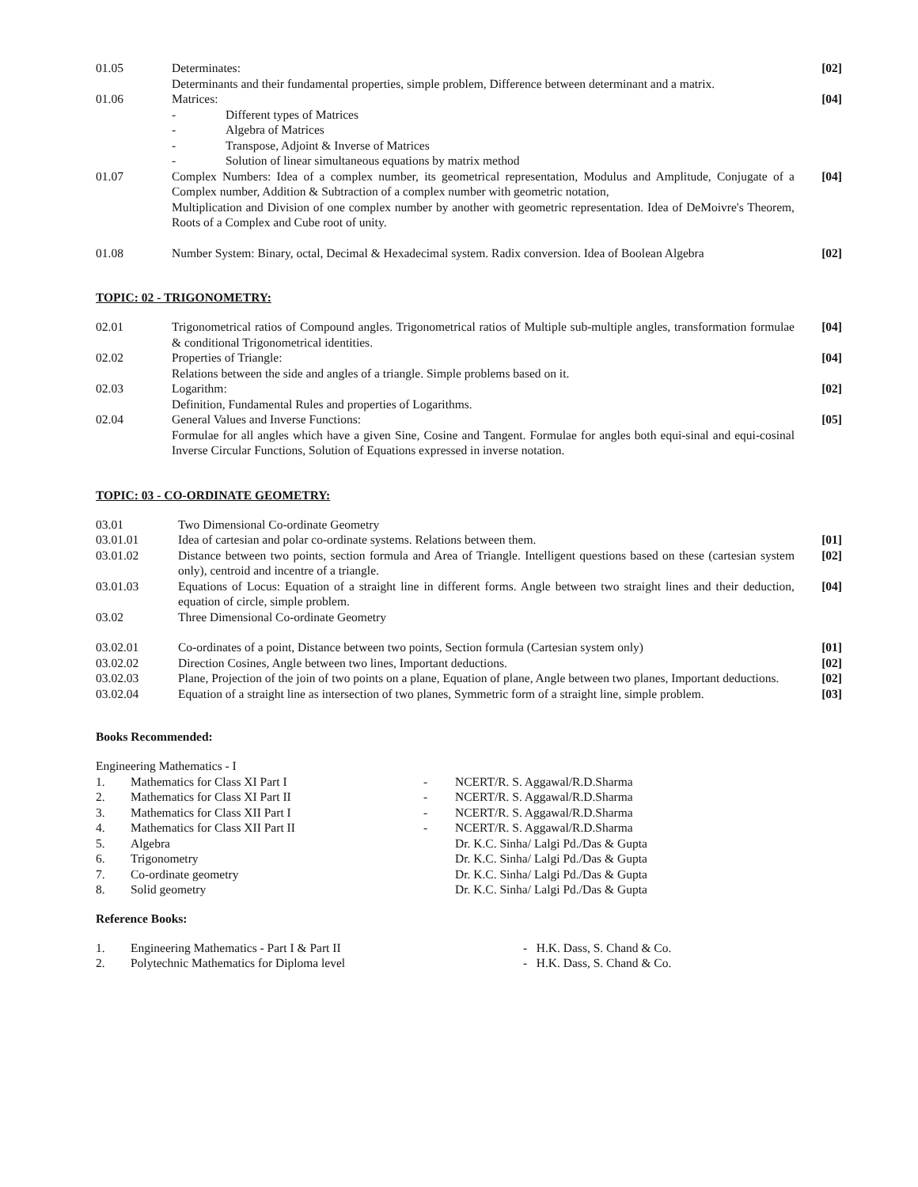| 01.05 | Determinates: Determinants and their fundamental properties, simple problem, Difference between determinant and a matrix. | [02] |
| 01.06 | Matrices: / - / Different types of Matrices / / - / Algebra of Matrices / / - / Transpose, Adjoint & Inverse of Matrices / / - / Solution of linear simultaneous equations by matrix method / | [04] |
| 01.07 | Complex Numbers: Idea of a complex number, its geometrical representation, Modulus and Amplitude, Conjugate of a Complex number, Addition & Subtraction of a complex number with geometric notation, Multiplication and Division of one complex number by another with geometric representation. Idea of DeMoivre's Theorem, Roots of a Complex and Cube root of unity. | [04] |
| 01.08 | Number System: Binary, octal, Decimal & Hexadecimal system. Radix conversion. Idea of Boolean Algebra | [02] |
TOPIC: 02 - TRIGONOMETRY:
| 02.01 | Trigonometrical ratios of Compound angles. Trigonometrical ratios of Multiple sub-multiple angles, transformation formulae & conditional Trigonometrical identities. | [04] |
| 02.02 | Properties of Triangle: Relations between the side and angles of a triangle. Simple problems based on it. | [04] |
| 02.03 | Logarithm: Definition, Fundamental Rules and properties of Logarithms. | [02] |
| 02.04 | General Values and Inverse Functions: Formulae for all angles which have a given Sine, Cosine and Tangent. Formulae for angles both equi-sinal and equi-cosinal Inverse Circular Functions, Solution of Equations expressed in inverse notation. | [05] |
TOPIC: 03 - CO-ORDINATE GEOMETRY:
| 03.01 | Two Dimensional Co-ordinate Geometry | |
| 03.01.01 | Idea of cartesian and polar co-ordinate systems. Relations between them. | [01] |
| 03.01.02 | Distance between two points, section formula and Area of Triangle. Intelligent questions based on these (cartesian system only), centroid and incentre of a triangle. | [02] |
| 03.01.03 | Equations of Locus: Equation of a straight line in different forms. Angle between two straight lines and their deduction, equation of circle, simple problem. | [04] |
| 03.02 | Three Dimensional Co-ordinate Geometry | |
| 03.02.01 | Co-ordinates of a point, Distance between two points, Section formula (Cartesian system only) | [01] |
| 03.02.02 | Direction Cosines, Angle between two lines, Important deductions. | [02] |
| 03.02.03 | Plane, Projection of the join of two points on a plane, Equation of plane, Angle between two planes, Important deductions. | [02] |
| 03.02.04 | Equation of a straight line as intersection of two planes, Symmetric form of a straight line, simple problem. | [03] |
Books Recommended:
Engineering Mathematics - I
| 1. | Mathematics for Class XI Part I | - | NCERT/R. S. Aggawal/R.D.Sharma |
| 2. | Mathematics for Class XI Part II | - | NCERT/R. S. Aggawal/R.D.Sharma |
| 3. | Mathematics for Class XII Part I | - | NCERT/R. S. Aggawal/R.D.Sharma |
| 4. | Mathematics for Class XII Part II | - | NCERT/R. S. Aggawal/R.D.Sharma |
| 5. | Algebra | | Dr. K.C. Sinha/ Lalgi Pd./Das & Gupta |
| 6. | Trigonometry | | Dr. K.C. Sinha/ Lalgi Pd./Das & Gupta |
| 7. | Co-ordinate geometry | | Dr. K.C. Sinha/ Lalgi Pd./Das & Gupta |
| 8. | Solid geometry | | Dr. K.C. Sinha/ Lalgi Pd./Das & Gupta |
Reference Books:
| 1. | Engineering Mathematics - Part I & Part II | - H.K. Dass, S. Chand & Co. |
| 2. | Polytechnic Mathematics for Diploma level | - H.K. Dass, S. Chand & Co. |